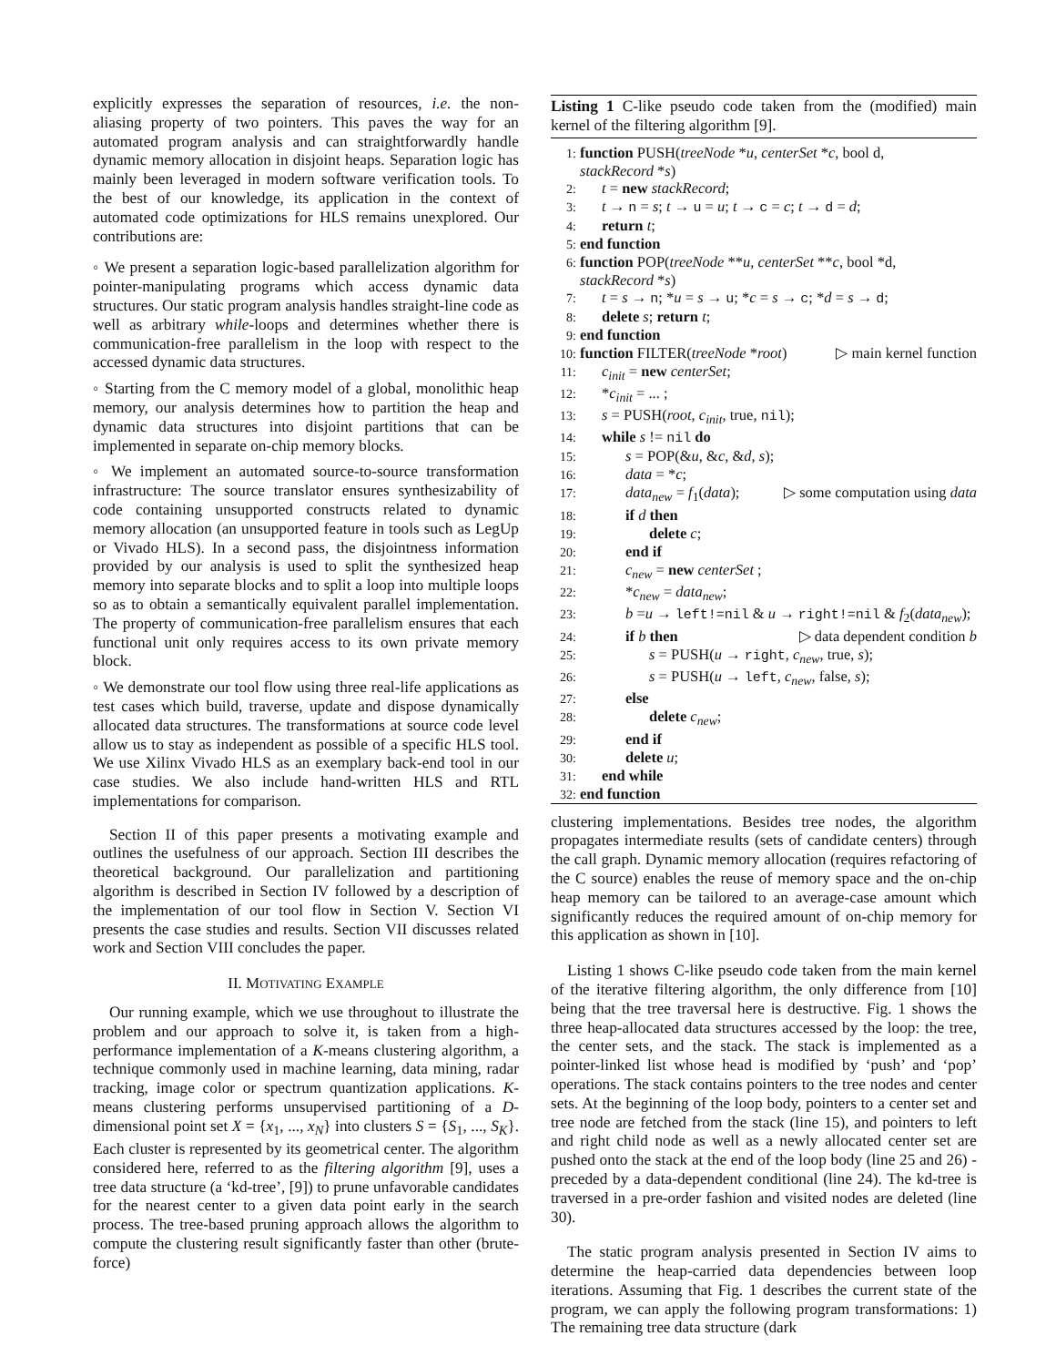explicitly expresses the separation of resources, i.e. the non-aliasing property of two pointers. This paves the way for an automated program analysis and can straightforwardly handle dynamic memory allocation in disjoint heaps. Separation logic has mainly been leveraged in modern software verification tools. To the best of our knowledge, its application in the context of automated code optimizations for HLS remains unexplored. Our contributions are:
◦ We present a separation logic-based parallelization algorithm for pointer-manipulating programs which access dynamic data structures. Our static program analysis handles straight-line code as well as arbitrary while-loops and determines whether there is communication-free parallelism in the loop with respect to the accessed dynamic data structures.
◦ Starting from the C memory model of a global, monolithic heap memory, our analysis determines how to partition the heap and dynamic data structures into disjoint partitions that can be implemented in separate on-chip memory blocks.
◦ We implement an automated source-to-source transformation infrastructure: The source translator ensures synthesizability of code containing unsupported constructs related to dynamic memory allocation (an unsupported feature in tools such as LegUp or Vivado HLS). In a second pass, the disjointness information provided by our analysis is used to split the synthesized heap memory into separate blocks and to split a loop into multiple loops so as to obtain a semantically equivalent parallel implementation. The property of communication-free parallelism ensures that each functional unit only requires access to its own private memory block.
◦ We demonstrate our tool flow using three real-life applications as test cases which build, traverse, update and dispose dynamically allocated data structures. The transformations at source code level allow us to stay as independent as possible of a specific HLS tool. We use Xilinx Vivado HLS as an exemplary back-end tool in our case studies. We also include hand-written HLS and RTL implementations for comparison.
Section II of this paper presents a motivating example and outlines the usefulness of our approach. Section III describes the theoretical background. Our parallelization and partitioning algorithm is described in Section IV followed by a description of the implementation of our tool flow in Section V. Section VI presents the case studies and results. Section VII discusses related work and Section VIII concludes the paper.
II. MOTIVATING EXAMPLE
Our running example, which we use throughout to illustrate the problem and our approach to solve it, is taken from a high-performance implementation of a K-means clustering algorithm, a technique commonly used in machine learning, data mining, radar tracking, image color or spectrum quantization applications. K-means clustering performs unsupervised partitioning of a D-dimensional point set X = {x<sub>1</sub>, ..., x<sub>N</sub>} into clusters S = {S<sub>1</sub>, ..., S<sub>K</sub>}. Each cluster is represented by its geometrical center. The algorithm considered here, referred to as the filtering algorithm [9], uses a tree data structure (a ‘kd-tree’, [9]) to prune unfavorable candidates for the nearest center to a given data point early in the search process. The tree-based pruning approach allows the algorithm to compute the clustering result significantly faster than other (brute-force)
Listing 1 C-like pseudo code taken from the (modified) main kernel of the filtering algorithm [9].
1: function PUSH(treeNode *u, centerSet *c, bool d,
stackRecord *s)
2: t = new stackRecord;
3: t → n = s; t → u = u; t → c = c; t → d = d;
4: return t;
5: end function
6: function POP(treeNode **u, centerSet **c, bool *d,
stackRecord *s)
7: t = s → n; *u = s → u; *c = s → c; *d = s → d;
8: delete s; return t;
9: end function
10: function FILTER(treeNode *root) ▷ main kernel function
11: c<sub>init</sub> = new centerSet;
12: *c<sub>init</sub> = ... ;
13: s = PUSH(root, c<sub>init</sub>, true, nil);
14: while s != nil do
15: s = POP(&u, &c, &d, s);
16: data = *c;
17: data<sub>new</sub> = f<sub>1</sub>(data); ▷ some computation using data
18: if d then
19: delete c;
20: end if
21: c<sub>new</sub> = new centerSet ;
22: *c<sub>new</sub> = data<sub>new</sub>;
23: b =u → left!=nil & u → right!=nil & f<sub>2</sub>(data<sub>new</sub>);
24: if b then ▷ data dependent condition b
25: s = PUSH(u → right, c<sub>new</sub>, true, s);
26: s = PUSH(u → left, c<sub>new</sub>, false, s);
27: else
28: delete c<sub>new</sub>;
29: end if
30: delete u;
31: end while
32: end function
clustering implementations. Besides tree nodes, the algorithm propagates intermediate results (sets of candidate centers) through the call graph. Dynamic memory allocation (requires refactoring of the C source) enables the reuse of memory space and the on-chip heap memory can be tailored to an average-case amount which significantly reduces the required amount of on-chip memory for this application as shown in [10].
Listing 1 shows C-like pseudo code taken from the main kernel of the iterative filtering algorithm, the only difference from [10] being that the tree traversal here is destructive. Fig. 1 shows the three heap-allocated data structures accessed by the loop: the tree, the center sets, and the stack. The stack is implemented as a pointer-linked list whose head is modified by ‘push’ and ‘pop’ operations. The stack contains pointers to the tree nodes and center sets. At the beginning of the loop body, pointers to a center set and tree node are fetched from the stack (line 15), and pointers to left and right child node as well as a newly allocated center set are pushed onto the stack at the end of the loop body (line 25 and 26) - preceded by a data-dependent conditional (line 24). The kd-tree is traversed in a pre-order fashion and visited nodes are deleted (line 30).
The static program analysis presented in Section IV aims to determine the heap-carried data dependencies between loop iterations. Assuming that Fig. 1 describes the current state of the program, we can apply the following program transformations: 1) The remaining tree data structure (dark